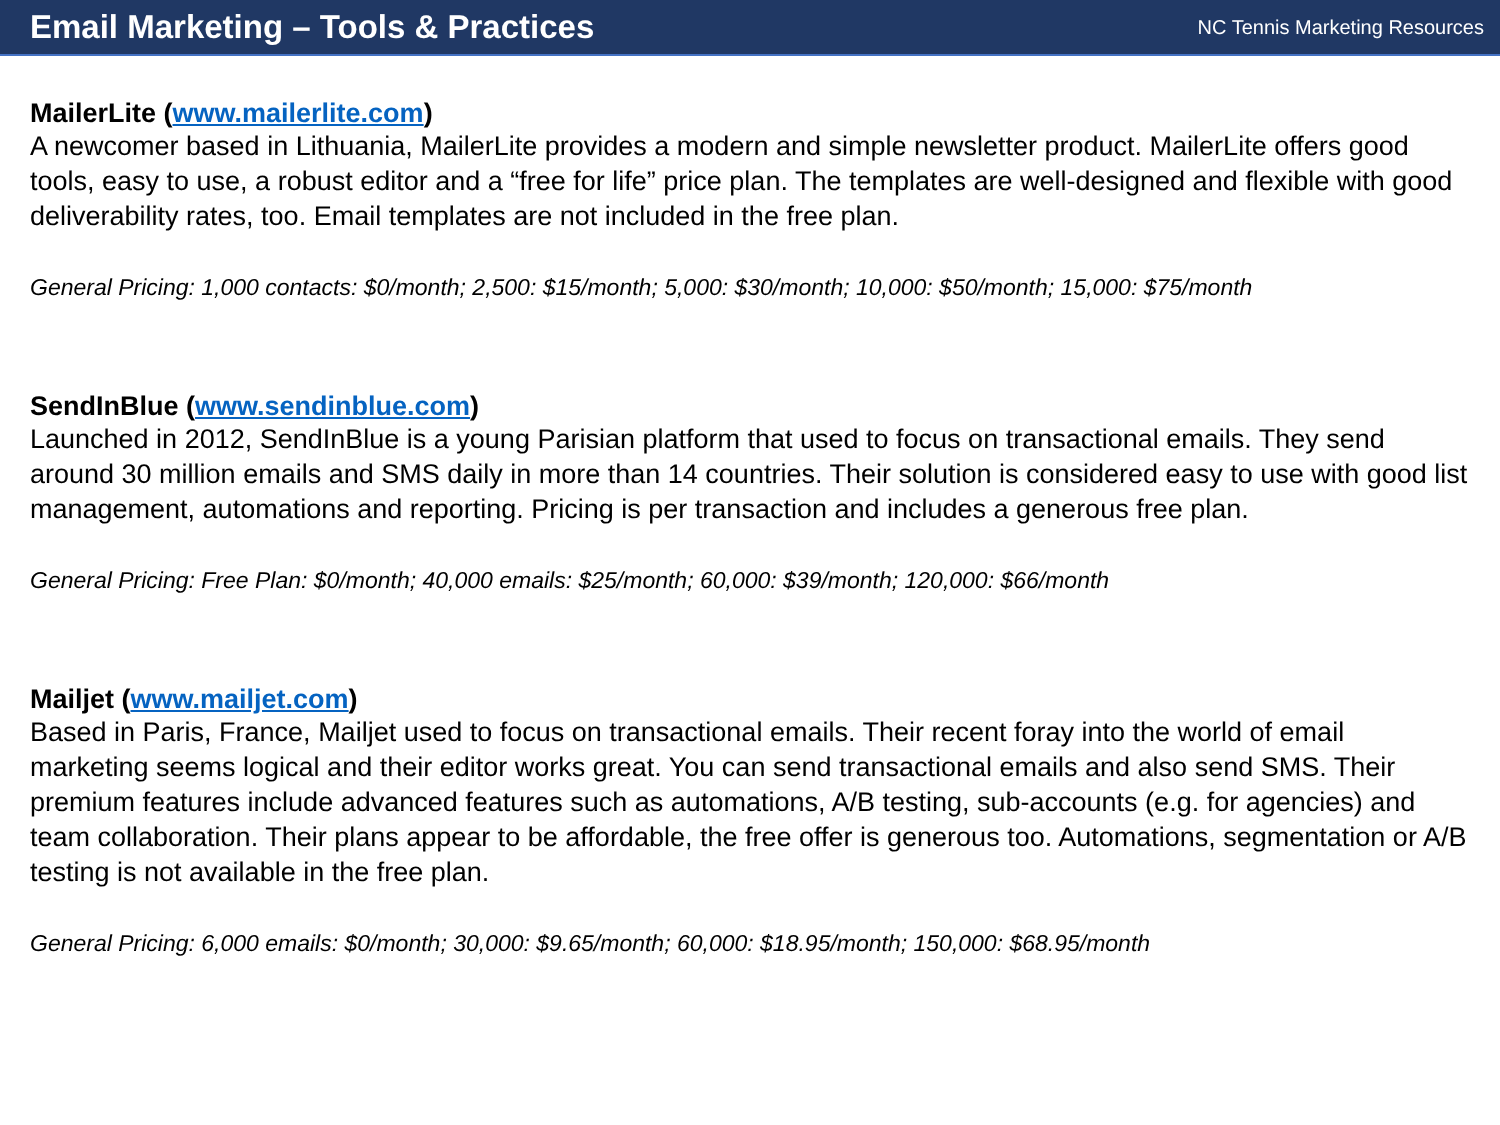Email Marketing – Tools & Practices
NC Tennis Marketing Resources
MailerLite (www.mailerlite.com)
A newcomer based in Lithuania, MailerLite provides a modern and simple newsletter product. MailerLite offers good tools, easy to use, a robust editor and a “free for life” price plan. The templates are well-designed and flexible with good deliverability rates, too. Email templates are not included in the free plan.
General Pricing: 1,000 contacts: $0/month; 2,500: $15/month; 5,000: $30/month; 10,000: $50/month; 15,000: $75/month
SendInBlue (www.sendinblue.com)
Launched in 2012, SendInBlue is a young Parisian platform that used to focus on transactional emails. They send around 30 million emails and SMS daily in more than 14 countries. Their solution is considered easy to use with good list management, automations and reporting. Pricing is per transaction and includes a generous free plan.
General Pricing: Free Plan: $0/month; 40,000 emails: $25/month; 60,000: $39/month; 120,000: $66/month
Mailjet (www.mailjet.com)
Based in Paris, France, Mailjet used to focus on transactional emails. Their recent foray into the world of email marketing seems logical and their editor works great. You can send transactional emails and also send SMS. Their premium features include advanced features such as automations, A/B testing, sub-accounts (e.g. for agencies) and team collaboration. Their plans appear to be affordable, the free offer is generous too. Automations, segmentation or A/B testing is not available in the free plan.
General Pricing: 6,000 emails: $0/month; 30,000: $9.65/month; 60,000: $18.95/month; 150,000: $68.95/month